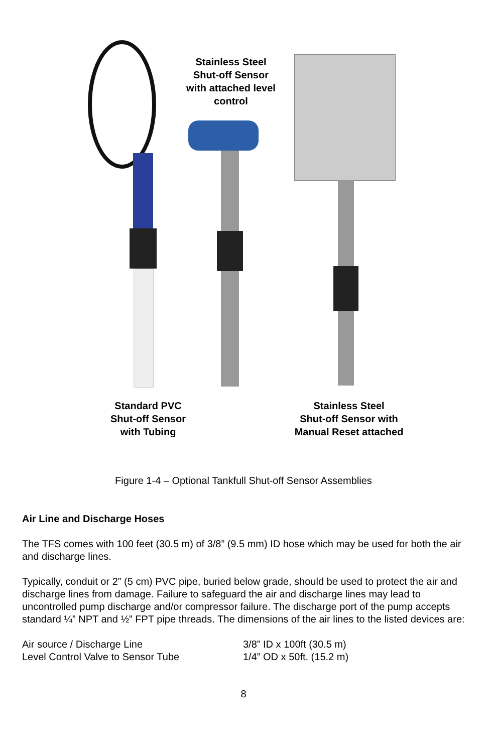Stainless Steel
Shut-off Sensor
with attached level
control
Standard PVC
Shut-off Sensor
with Tubing
Stainless Steel
Shut-off Sensor with
Manual Reset attached
Figure 1-4 – Optional Tankfull Shut-off Sensor Assemblies
Air Line and Discharge Hoses
The TFS comes with 100 feet (30.5 m) of 3/8” (9.5 mm) ID hose which may be used for both the air and discharge lines.
Typically, conduit or 2” (5 cm) PVC pipe, buried below grade, should be used to protect the air and discharge lines from damage. Failure to safeguard the air and discharge lines may lead to uncontrolled pump discharge and/or compressor failure. The discharge port of the pump accepts standard ¼” NPT and ½” FPT pipe threads. The dimensions of the air lines to the listed devices are:
Air source / Discharge Line 3/8” ID x 100ft (30.5 m)
Level Control Valve to Sensor Tube 1/4” OD x 50ft. (15.2 m)
8